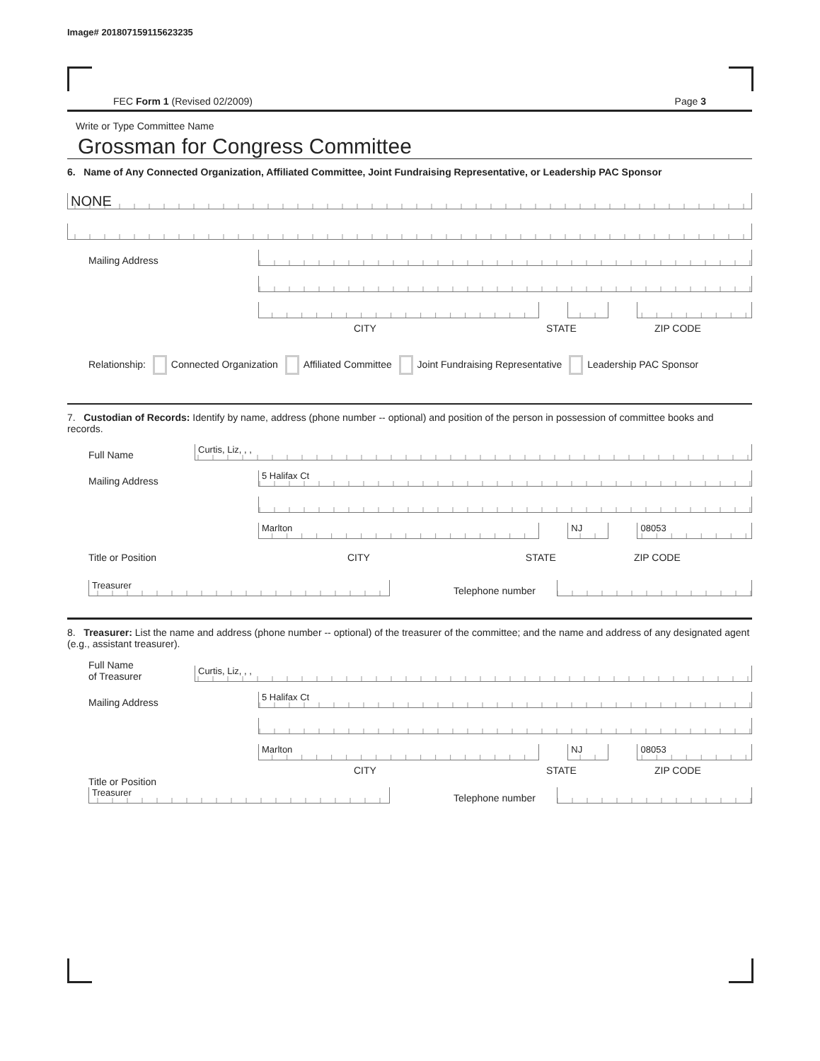Image# 201807159115623235
FEC Form 1 (Revised 02/2009) Page 3
Write or Type Committee Name
Grossman for Congress Committee
6. Name of Any Connected Organization, Affiliated Committee, Joint Fundraising Representative, or Leadership PAC Sponsor
NONE
Mailing Address
CITY STATE ZIP CODE
Relationship: Connected Organization Affiliated Committee Joint Fundraising Representative Leadership PAC Sponsor
7. Custodian of Records: Identify by name, address (phone number -- optional) and position of the person in possession of committee books and records.
Full Name
Curtis, Liz, , ,
Mailing Address
5 Halifax Ct
Marlton
NJ
08053
Title or Position CITY STATE ZIP CODE
Treasurer
Telephone number
8. Treasurer: List the name and address (phone number -- optional) of the treasurer of the committee; and the name and address of any designated agent (e.g., assistant treasurer).
Full Name
of Treasurer
Curtis, Liz, , ,
Mailing Address
5 Halifax Ct
Marlton
NJ
08053
CITY STATE ZIP CODE
Title or Position
Treasurer
Telephone number